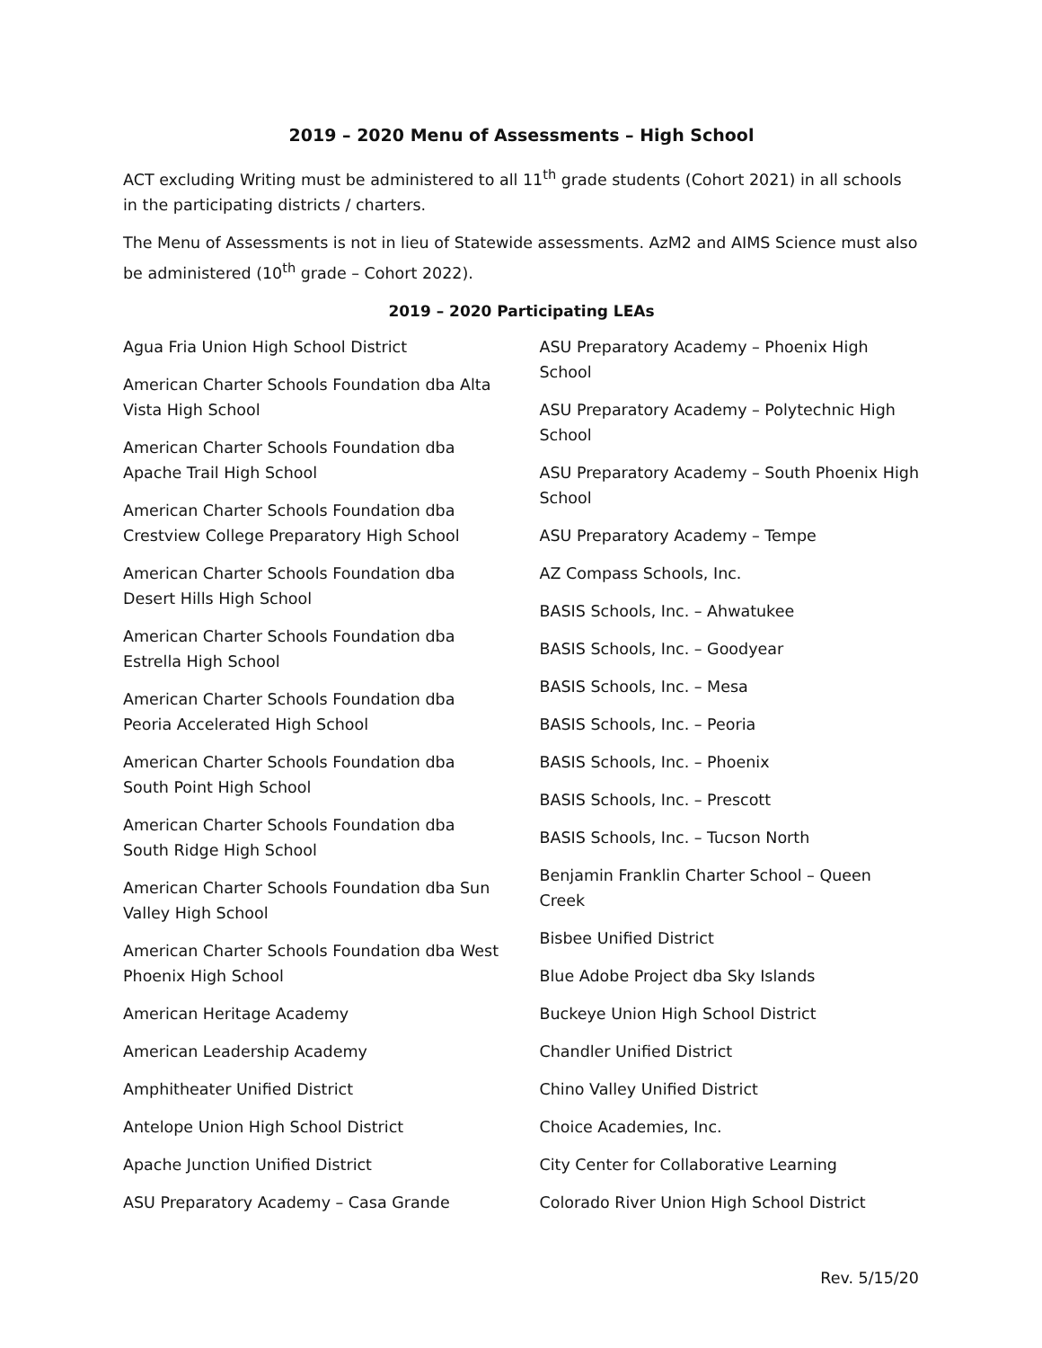2019 – 2020 Menu of Assessments – High School
ACT excluding Writing must be administered to all 11<sup>th</sup> grade students (Cohort 2021) in all schools in the participating districts / charters.
The Menu of Assessments is not in lieu of Statewide assessments. AzM2 and AIMS Science must also be administered (10<sup>th</sup> grade – Cohort 2022).
2019 – 2020 Participating LEAs
Agua Fria Union High School District
American Charter Schools Foundation dba Alta Vista High School
American Charter Schools Foundation dba Apache Trail High School
American Charter Schools Foundation dba Crestview College Preparatory High School
American Charter Schools Foundation dba Desert Hills High School
American Charter Schools Foundation dba Estrella High School
American Charter Schools Foundation dba Peoria Accelerated High School
American Charter Schools Foundation dba South Point High School
American Charter Schools Foundation dba South Ridge High School
American Charter Schools Foundation dba Sun Valley High School
American Charter Schools Foundation dba West Phoenix High School
American Heritage Academy
American Leadership Academy
Amphitheater Unified District
Antelope Union High School District
Apache Junction Unified District
ASU Preparatory Academy – Casa Grande
ASU Preparatory Academy – Phoenix High School
ASU Preparatory Academy – Polytechnic High School
ASU Preparatory Academy – South Phoenix High School
ASU Preparatory Academy – Tempe
AZ Compass Schools, Inc.
BASIS Schools, Inc. – Ahwatukee
BASIS Schools, Inc. – Goodyear
BASIS Schools, Inc. – Mesa
BASIS Schools, Inc. – Peoria
BASIS Schools, Inc. – Phoenix
BASIS Schools, Inc. – Prescott
BASIS Schools, Inc. – Tucson North
Benjamin Franklin Charter School – Queen Creek
Bisbee Unified District
Blue Adobe Project dba Sky Islands
Buckeye Union High School District
Chandler Unified District
Chino Valley Unified District
Choice Academies, Inc.
City Center for Collaborative Learning
Colorado River Union High School District
Rev. 5/15/20